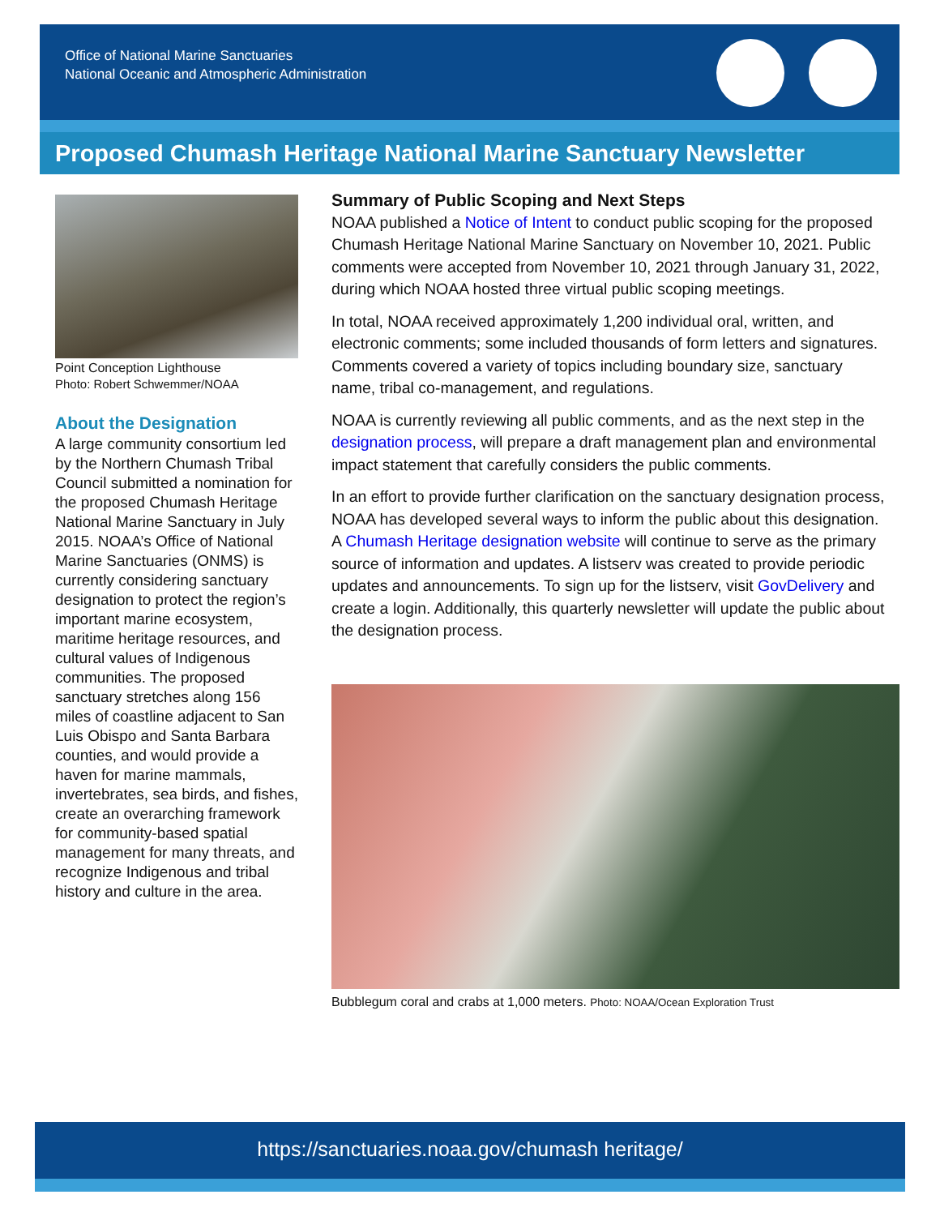Office of National Marine Sanctuaries
National Oceanic and Atmospheric Administration
Proposed Chumash Heritage National Marine Sanctuary Newsletter
Point Conception Lighthouse
Photo: Robert Schwemmer/NOAA
About the Designation
A large community consortium led by the Northern Chumash Tribal Council submitted a nomination for the proposed Chumash Heritage National Marine Sanctuary in July 2015. NOAA’s Office of National Marine Sanctuaries (ONMS) is currently considering sanctuary designation to protect the region’s important marine ecosystem, maritime heritage resources, and cultural values of Indigenous communities. The proposed sanctuary stretches along 156 miles of coastline adjacent to San Luis Obispo and Santa Barbara counties, and would provide a haven for marine mammals, invertebrates, sea birds, and fishes, create an overarching framework for community-based spatial management for many threats, and recognize Indigenous and tribal history and culture in the area.
Summary of Public Scoping and Next Steps
NOAA published a Notice of Intent to conduct public scoping for the proposed Chumash Heritage National Marine Sanctuary on November 10, 2021. Public comments were accepted from November 10, 2021 through January 31, 2022, during which NOAA hosted three virtual public scoping meetings.
In total, NOAA received approximately 1,200 individual oral, written, and electronic comments; some included thousands of form letters and signatures. Comments covered a variety of topics including boundary size, sanctuary name, tribal co-management, and regulations.
NOAA is currently reviewing all public comments, and as the next step in the designation process, will prepare a draft management plan and environmental impact statement that carefully considers the public comments.
In an effort to provide further clarification on the sanctuary designation process, NOAA has developed several ways to inform the public about this designation. A Chumash Heritage designation website will continue to serve as the primary source of information and updates. A listserv was created to provide periodic updates and announcements. To sign up for the listserv, visit GovDelivery and create a login. Additionally, this quarterly newsletter will update the public about the designation process.
Bubblegum coral and crabs at 1,000 meters. Photo: NOAA/Ocean Exploration Trust
https://sanctuaries.noaa.gov/chumash heritage/